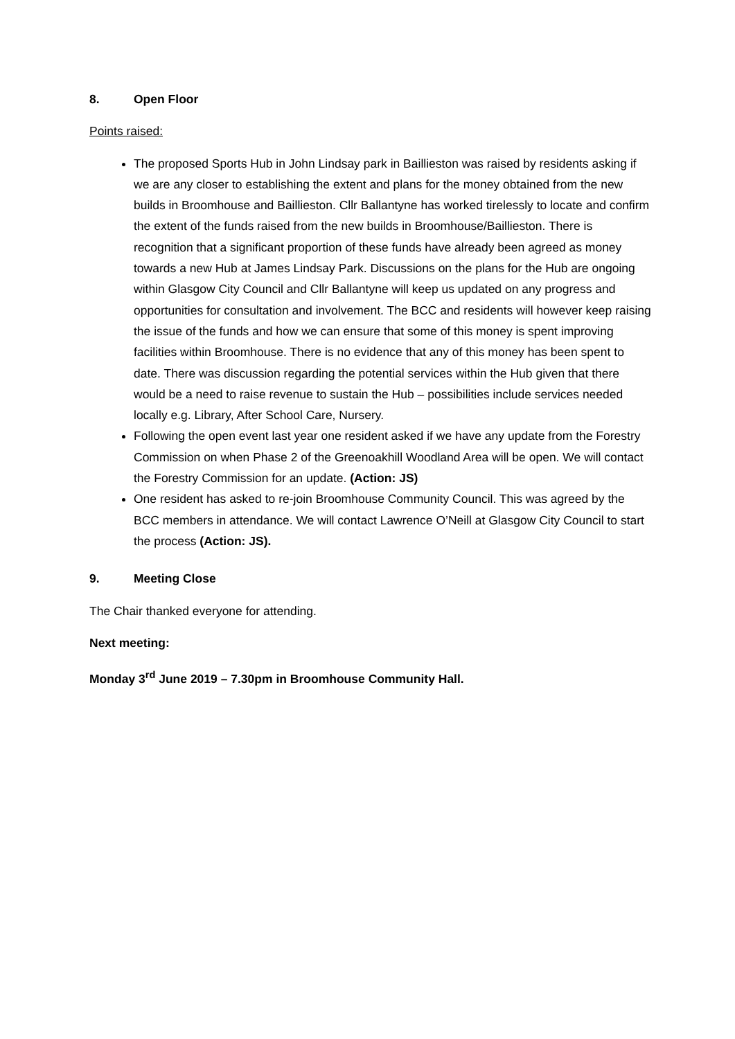8. Open Floor
Points raised:
The proposed Sports Hub in John Lindsay park in Baillieston was raised by residents asking if we are any closer to establishing the extent and plans for the money obtained from the new builds in Broomhouse and Baillieston. Cllr Ballantyne has worked tirelessly to locate and confirm the extent of the funds raised from the new builds in Broomhouse/Baillieston. There is recognition that a significant proportion of these funds have already been agreed as money towards a new Hub at James Lindsay Park. Discussions on the plans for the Hub are ongoing within Glasgow City Council and Cllr Ballantyne will keep us updated on any progress and opportunities for consultation and involvement. The BCC and residents will however keep raising the issue of the funds and how we can ensure that some of this money is spent improving facilities within Broomhouse. There is no evidence that any of this money has been spent to date. There was discussion regarding the potential services within the Hub given that there would be a need to raise revenue to sustain the Hub – possibilities include services needed locally e.g. Library, After School Care, Nursery.
Following the open event last year one resident asked if we have any update from the Forestry Commission on when Phase 2 of the Greenoakhill Woodland Area will be open. We will contact the Forestry Commission for an update. (Action: JS)
One resident has asked to re-join Broomhouse Community Council. This was agreed by the BCC members in attendance. We will contact Lawrence O’Neill at Glasgow City Council to start the process (Action: JS).
9. Meeting Close
The Chair thanked everyone for attending.
Next meeting:
Monday 3<sup>rd</sup> June 2019 – 7.30pm in Broomhouse Community Hall.